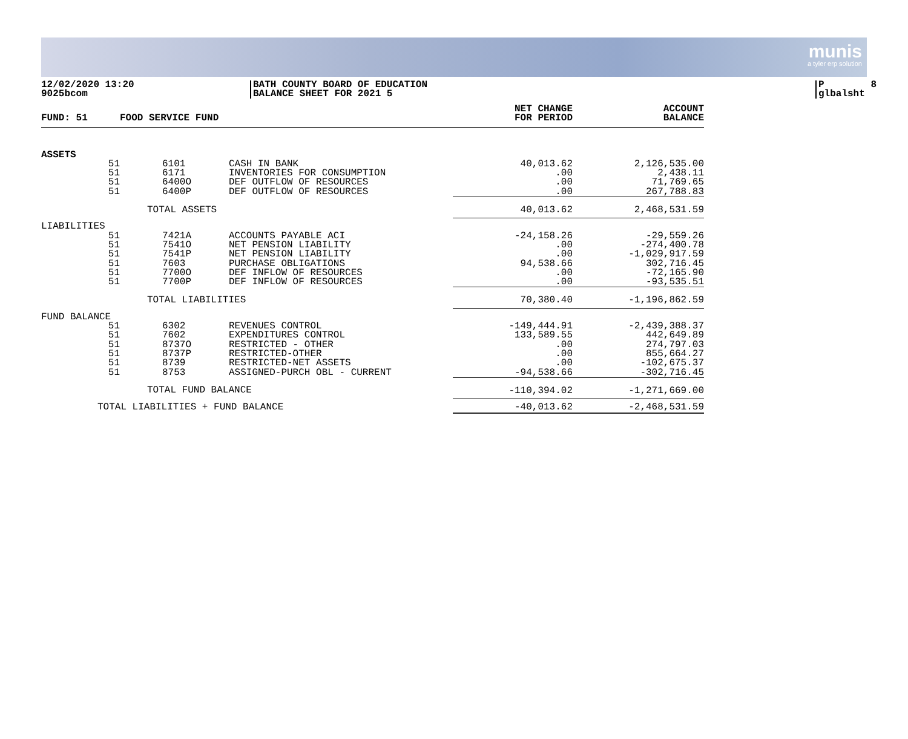munis
a tyler erp solution
12/02/2020 13:20 9025bcom
BATH COUNTY BOARD OF EDUCATION BALANCE SHEET FOR 2021 5
P 8 glbalsht
| FUND: 51 | FOOD SERVICE FUND | | NET CHANGE FOR PERIOD | ACCOUNT BALANCE |
| --- | --- | --- | --- | --- |
| ASSETS | | | | |
| 51 51 51 51 | 6101 6171 6400O 6400P | CASH IN BANK INVENTORIES FOR CONSUMPTION DEF OUTFLOW OF RESOURCES DEF OUTFLOW OF RESOURCES | 40,013.62 .00 .00 .00 | 2,126,535.00 2,438.11 71,769.65 267,788.83 |
| | TOTAL ASSETS | | 40,013.62 | 2,468,531.59 |
| LIABILITIES | | | | |
| 51 51 51 51 51 51 | 7421A 7541O 7541P 7603 7700O 7700P | ACCOUNTS PAYABLE ACI NET PENSION LIABILITY NET PENSION LIABILITY PURCHASE OBLIGATIONS DEF INFLOW OF RESOURCES DEF INFLOW OF RESOURCES | -24,158.26 .00 .00 94,538.66 .00 .00 | -29,559.26 -274,400.78 -1,029,917.59 302,716.45 -72,165.90 -93,535.51 |
| | TOTAL LIABILITIES | | 70,380.40 | -1,196,862.59 |
| FUND BALANCE | | | | |
| 51 51 51 51 51 51 | 6302 7602 8737O 8737P 8739 8753 | REVENUES CONTROL EXPENDITURES CONTROL RESTRICTED - OTHER RESTRICTED-OTHER RESTRICTED-NET ASSETS ASSIGNED-PURCH OBL - CURRENT | -149,444.91 133,589.55 .00 .00 .00 -94,538.66 | -2,439,388.37 442,649.89 274,797.03 855,664.27 -102,675.37 -302,716.45 |
| | TOTAL FUND BALANCE | | -110,394.02 | -1,271,669.00 |
| TOTAL LIABILITIES + FUND BALANCE | | | -40,013.62 | -2,468,531.59 |